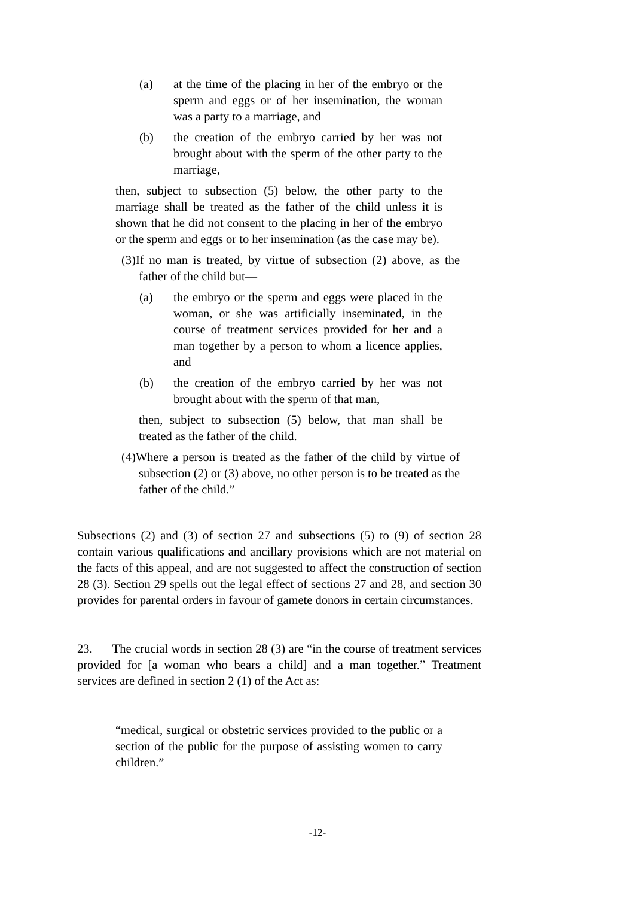(a) at the time of the placing in her of the embryo or the sperm and eggs or of her insemination, the woman was a party to a marriage, and
(b) the creation of the embryo carried by her was not brought about with the sperm of the other party to the marriage,
then, subject to subsection (5) below, the other party to the marriage shall be treated as the father of the child unless it is shown that he did not consent to the placing in her of the embryo or the sperm and eggs or to her insemination (as the case may be).
(3)If no man is treated, by virtue of subsection (2) above, as the father of the child but—
(a) the embryo or the sperm and eggs were placed in the woman, or she was artificially inseminated, in the course of treatment services provided for her and a man together by a person to whom a licence applies, and
(b) the creation of the embryo carried by her was not brought about with the sperm of that man,
then, subject to subsection (5) below, that man shall be treated as the father of the child.
(4)Where a person is treated as the father of the child by virtue of subsection (2) or (3) above, no other person is to be treated as the father of the child.”
Subsections (2) and (3) of section 27 and subsections (5) to (9) of section 28 contain various qualifications and ancillary provisions which are not material on the facts of this appeal, and are not suggested to affect the construction of section 28 (3). Section 29 spells out the legal effect of sections 27 and 28, and section 30 provides for parental orders in favour of gamete donors in certain circumstances.
23. The crucial words in section 28 (3) are “in the course of treatment services provided for [a woman who bears a child] and a man together.” Treatment services are defined in section 2 (1) of the Act as:
“medical, surgical or obstetric services provided to the public or a section of the public for the purpose of assisting women to carry children.”
-12-